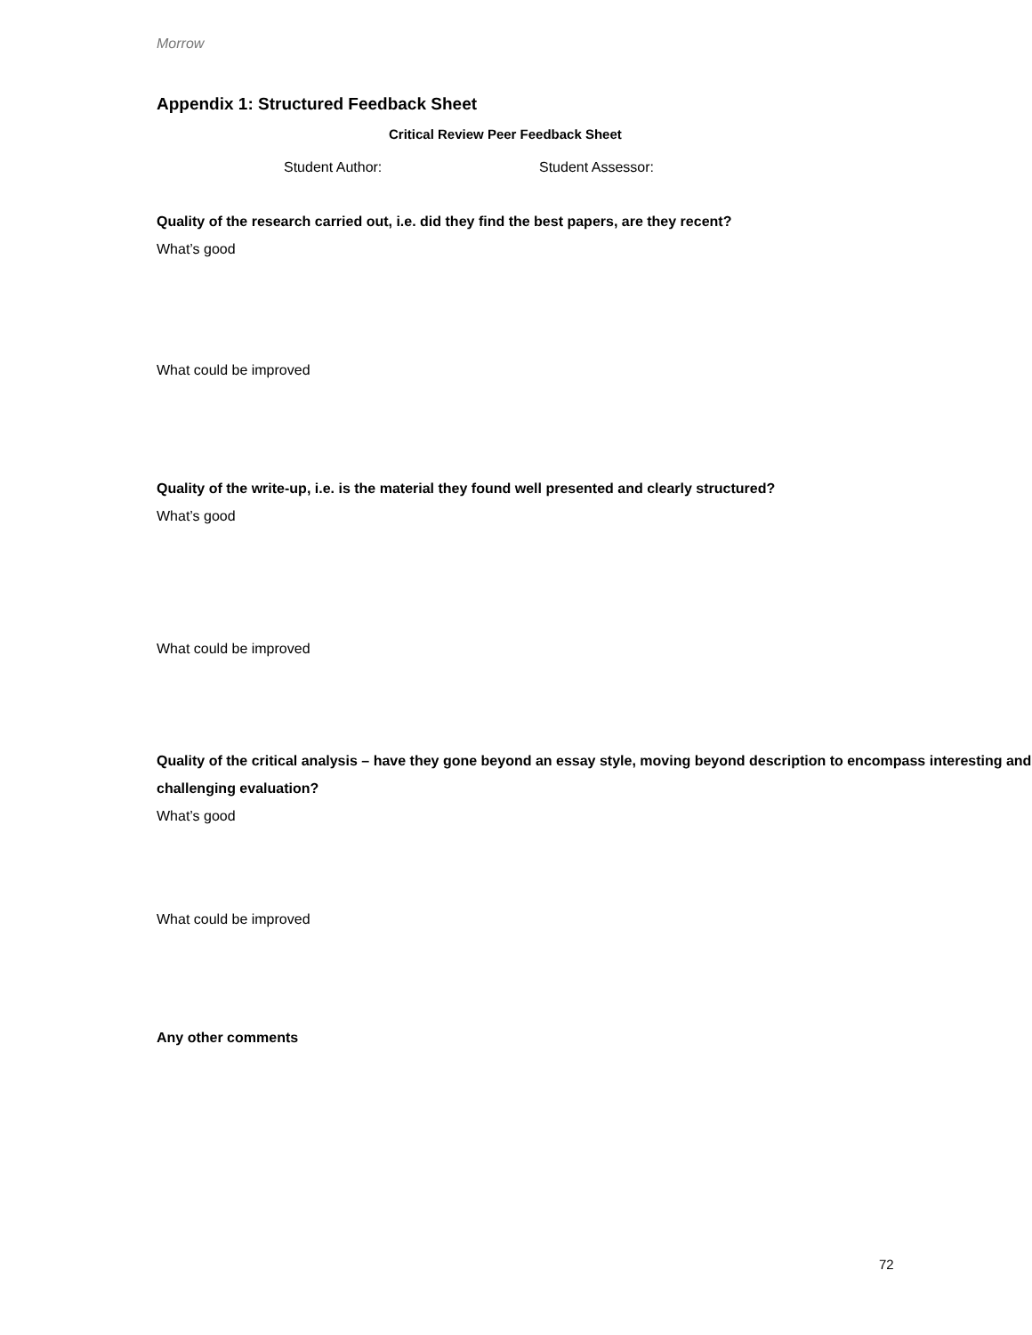Morrow
Appendix 1: Structured Feedback Sheet
Critical Review Peer Feedback Sheet
Student Author: Student Assessor:
Quality of the research carried out, i.e. did they find the best papers, are they recent?
What’s good
What could be improved
Quality of the write-up, i.e. is the material they found well presented and clearly structured?
What’s good
What could be improved
Quality of the critical analysis – have they gone beyond an essay style, moving beyond description to encompass interesting and challenging evaluation?
What’s good
What could be improved
Any other comments
72